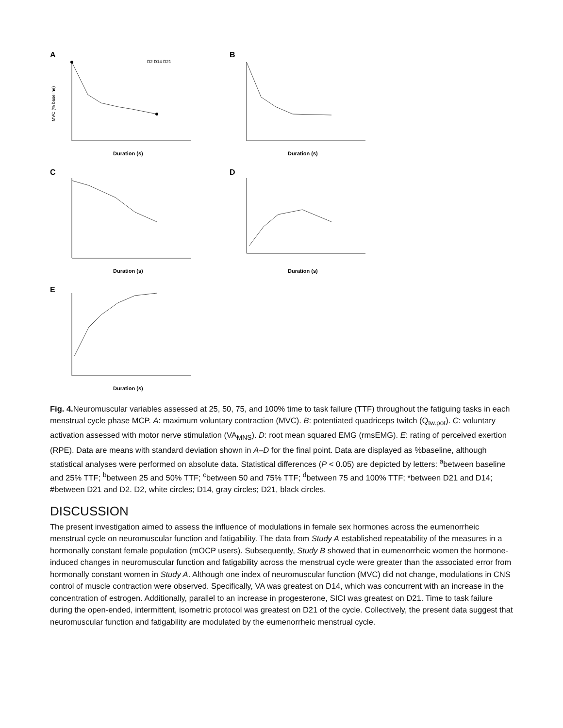A
MVC (% baseline)
D2 D14 D21
Duration (s)
B
Duration (s)
C
Duration (s)
D
Duration (s)
E
Duration (s)
Fig. 4. Neuromuscular variables assessed at 25, 50, 75, and 100% time to task failure (TTF) throughout the fatiguing tasks in each menstrual cycle phase MCP. A: maximum voluntary contraction (MVC). B: potentiated quadriceps twitch (Q<sub>tw.pot</sub>). C: voluntary activation assessed with motor nerve stimulation (VA<sub>MNS</sub>). D: root mean squared EMG (rmsEMG). E: rating of perceived exertion (RPE). Data are means with standard deviation shown in A–D for the final point. Data are displayed as %baseline, although statistical analyses were performed on absolute data. Statistical differences (P < 0.05) are depicted by letters: <sup>a</sup>between baseline and 25% TTF; <sup>b</sup>between 25 and 50% TTF; <sup>c</sup>between 50 and 75% TTF; <sup>d</sup>between 75 and 100% TTF; *between D21 and D14; #between D21 and D2. D2, white circles; D14, gray circles; D21, black circles.
DISCUSSION
The present investigation aimed to assess the influence of modulations in female sex hormones across the eumenorrheic menstrual cycle on neuromuscular function and fatigability. The data from Study A established repeatability of the measures in a hormonally constant female population (mOCP users). Subsequently, Study B showed that in eumenorrheic women the hormone-induced changes in neuromuscular function and fatigability across the menstrual cycle were greater than the associated error from hormonally constant women in Study A. Although one index of neuromuscular function (MVC) did not change, modulations in CNS control of muscle contraction were observed. Specifically, VA was greatest on D14, which was concurrent with an increase in the concentration of estrogen. Additionally, parallel to an increase in progesterone, SICI was greatest on D21. Time to task failure during the open-ended, intermittent, isometric protocol was greatest on D21 of the cycle. Collectively, the present data suggest that neuromuscular function and fatigability are modulated by the eumenorrheic menstrual cycle.